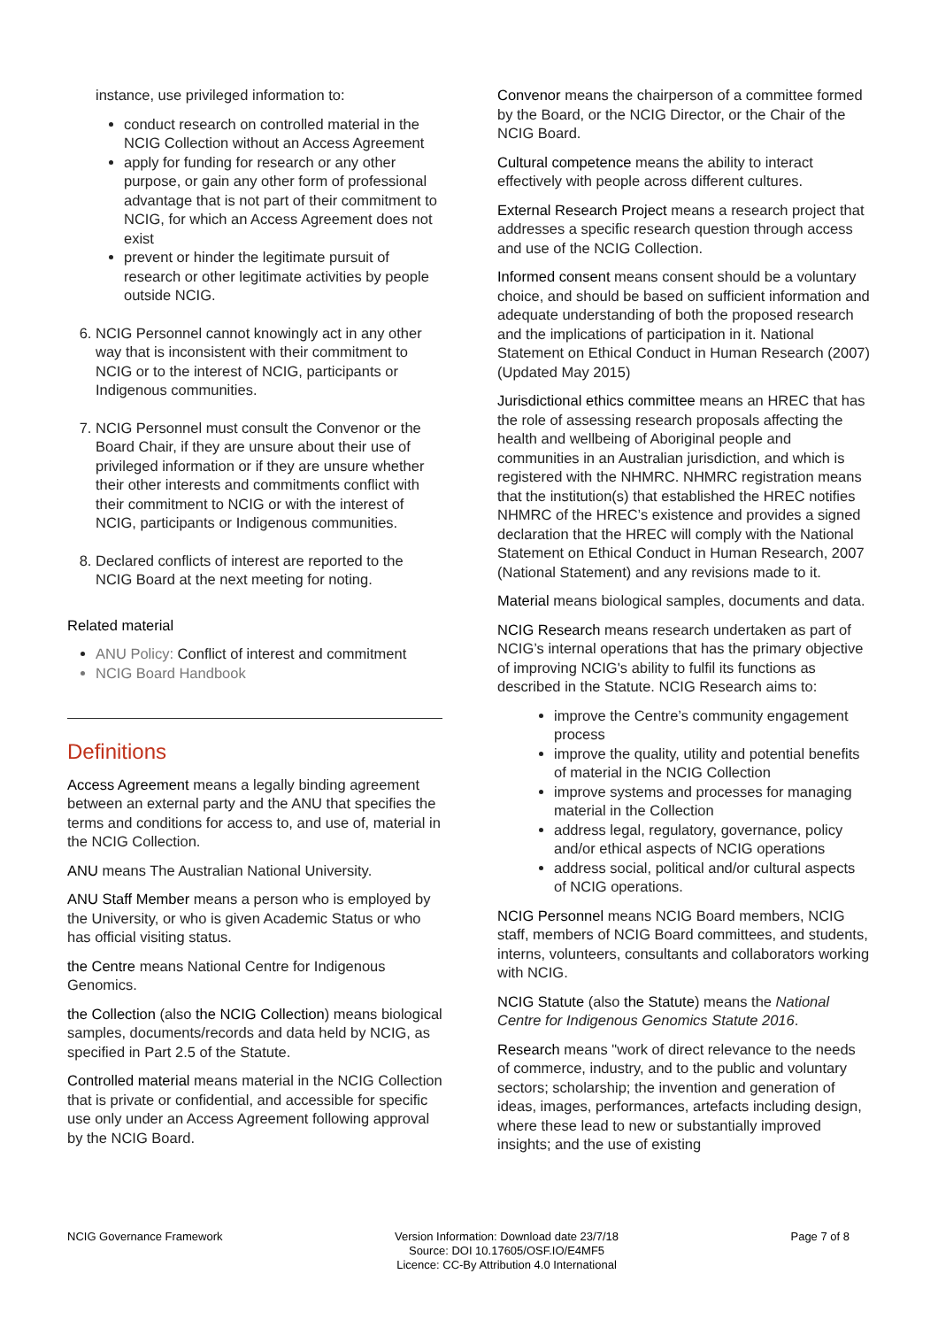instance, use privileged information to:
conduct research on controlled material in the NCIG Collection without an Access Agreement
apply for funding for research or any other purpose, or gain any other form of professional advantage that is not part of their commitment to NCIG, for which an Access Agreement does not exist
prevent or hinder the legitimate pursuit of research or other legitimate activities by people outside NCIG.
6. NCIG Personnel cannot knowingly act in any other way that is inconsistent with their commitment to NCIG or to the interest of NCIG, participants or Indigenous communities.
7. NCIG Personnel must consult the Convenor or the Board Chair, if they are unsure about their use of privileged information or if they are unsure whether their other interests and commitments conflict with their commitment to NCIG or with the interest of NCIG, participants or Indigenous communities.
8. Declared conflicts of interest are reported to the NCIG Board at the next meeting for noting.
Related material
ANU Policy: Conflict of interest and commitment
NCIG Board Handbook
Definitions
Access Agreement means a legally binding agreement between an external party and the ANU that specifies the terms and conditions for access to, and use of, material in the NCIG Collection.
ANU means The Australian National University.
ANU Staff Member means a person who is employed by the University, or who is given Academic Status or who has official visiting status.
the Centre means National Centre for Indigenous Genomics.
the Collection (also the NCIG Collection) means biological samples, documents/records and data held by NCIG, as specified in Part 2.5 of the Statute.
Controlled material means material in the NCIG Collection that is private or confidential, and accessible for specific use only under an Access Agreement following approval by the NCIG Board.
Convenor means the chairperson of a committee formed by the Board, or the NCIG Director, or the Chair of the NCIG Board.
Cultural competence means the ability to interact effectively with people across different cultures.
External Research Project means a research project that addresses a specific research question through access and use of the NCIG Collection.
Informed consent means consent should be a voluntary choice, and should be based on sufficient information and adequate understanding of both the proposed research and the implications of participation in it. National Statement on Ethical Conduct in Human Research (2007) (Updated May 2015)
Jurisdictional ethics committee means an HREC that has the role of assessing research proposals affecting the health and wellbeing of Aboriginal people and communities in an Australian jurisdiction, and which is registered with the NHMRC. NHMRC registration means that the institution(s) that established the HREC notifies NHMRC of the HREC’s existence and provides a signed declaration that the HREC will comply with the National Statement on Ethical Conduct in Human Research, 2007 (National Statement) and any revisions made to it.
Material means biological samples, documents and data.
NCIG Research means research undertaken as part of NCIG’s internal operations that has the primary objective of improving NCIG's ability to fulfil its functions as described in the Statute. NCIG Research aims to:
improve the Centre’s community engagement process
improve the quality, utility and potential benefits of material in the NCIG Collection
improve systems and processes for managing material in the Collection
address legal, regulatory, governance, policy and/or ethical aspects of NCIG operations
address social, political and/or cultural aspects of NCIG operations.
NCIG Personnel means NCIG Board members, NCIG staff, members of NCIG Board committees, and students, interns, volunteers, consultants and collaborators working with NCIG.
NCIG Statute (also the Statute) means the National Centre for Indigenous Genomics Statute 2016.
Research means "work of direct relevance to the needs of commerce, industry, and to the public and voluntary sectors; scholarship; the invention and generation of ideas, images, performances, artefacts including design, where these lead to new or substantially improved insights; and the use of existing
NCIG Governance Framework Version Information: Download date 23/7/18
Source: DOI 10.17605/OSF.IO/E4MF5
Licence: CC-By Attribution 4.0 International
Page 7 of 8